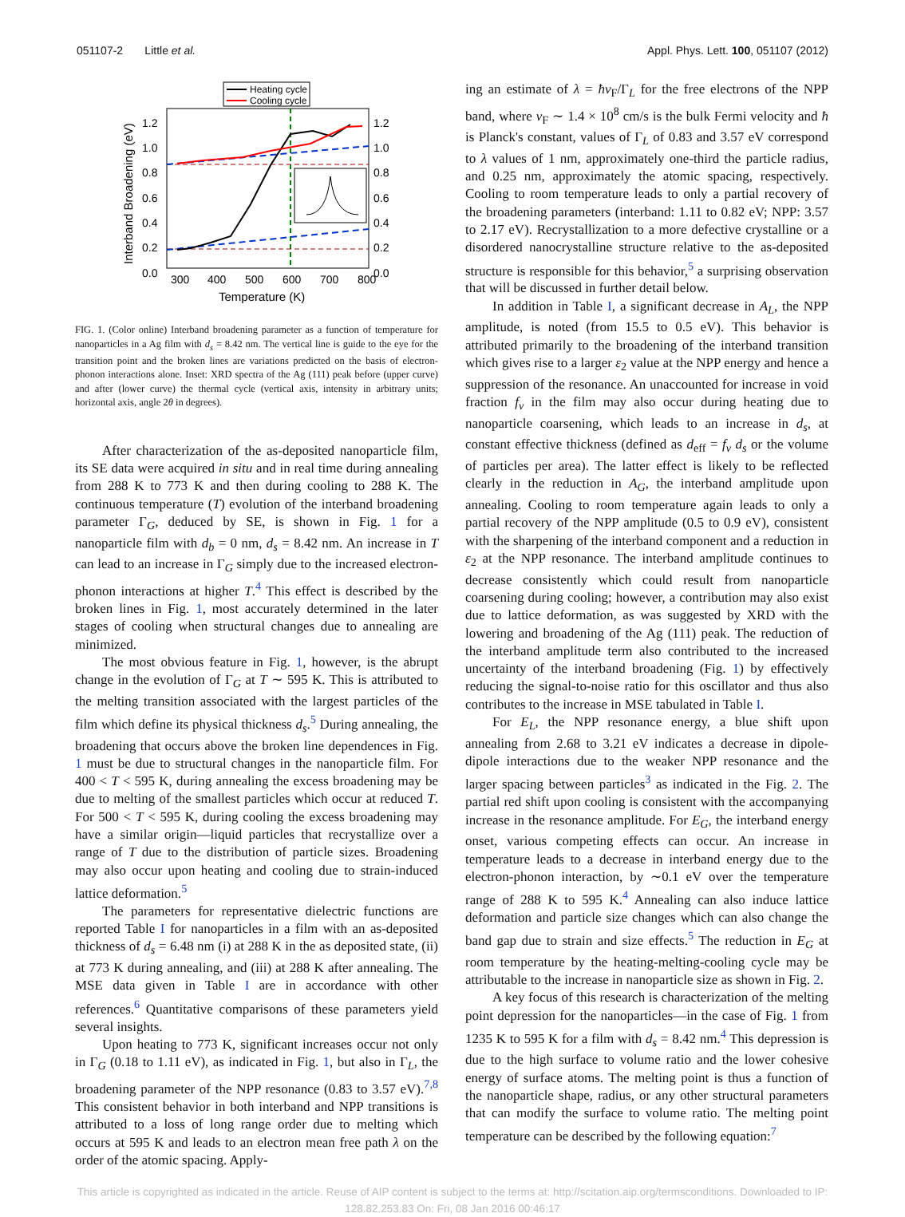051107-2 Little et al. Appl. Phys. Lett. 100, 051107 (2012)
Heating cycle
Cooling cycle
1.2
1.0
0.8
0.6
0.4
0.2
0.0
1.2
1.0
0.8
0.6
0.4
0.2
0.0
300
400
500
600
700
800
Temperature (K)
Interband Broadening (eV)
FIG. 1. (Color online) Interband broadening parameter as a function of temperature for nanoparticles in a Ag film with d<sub>s</sub> = 8.42 nm. The vertical line is guide to the eye for the transition point and the broken lines are variations predicted on the basis of electron-phonon interactions alone. Inset: XRD spectra of the Ag (111) peak before (upper curve) and after (lower curve) the thermal cycle (vertical axis, intensity in arbitrary units; horizontal axis, angle 2θ in degrees).
After characterization of the as-deposited nanoparticle film, its SE data were acquired in situ and in real time during annealing from 288 K to 773 K and then during cooling to 288 K. The continuous temperature (T) evolution of the interband broadening parameter Γ<sub>G</sub>, deduced by SE, is shown in Fig. 1 for a nanoparticle film with d<sub>b</sub> = 0 nm, d<sub>s</sub> = 8.42 nm. An increase in T can lead to an increase in Γ<sub>G</sub> simply due to the increased electron-phonon interactions at higher T.<sup>4</sup> This effect is described by the broken lines in Fig. 1, most accurately determined in the later stages of cooling when structural changes due to annealing are minimized.
The most obvious feature in Fig. 1, however, is the abrupt change in the evolution of Γ<sub>G</sub> at T ∼ 595 K. This is attributed to the melting transition associated with the largest particles of the film which define its physical thickness d<sub>s</sub>.<sup>5</sup> During annealing, the broadening that occurs above the broken line dependences in Fig. 1 must be due to structural changes in the nanoparticle film. For 400 < T < 595 K, during annealing the excess broadening may be due to melting of the smallest particles which occur at reduced T. For 500 < T < 595 K, during cooling the excess broadening may have a similar origin—liquid particles that recrystallize over a range of T due to the distribution of particle sizes. Broadening may also occur upon heating and cooling due to strain-induced lattice deformation.<sup>5</sup>
The parameters for representative dielectric functions are reported Table I for nanoparticles in a film with an as-deposited thickness of d<sub>s</sub> = 6.48 nm (i) at 288 K in the as deposited state, (ii) at 773 K during annealing, and (iii) at 288 K after annealing. The MSE data given in Table I are in accordance with other references.<sup>6</sup> Quantitative comparisons of these parameters yield several insights.
Upon heating to 773 K, significant increases occur not only in Γ<sub>G</sub> (0.18 to 1.11 eV), as indicated in Fig. 1, but also in Γ<sub>L</sub>, the broadening parameter of the NPP resonance (0.83 to 3.57 eV).<sup>7,8</sup> This consistent behavior in both interband and NPP transitions is attributed to a loss of long range order due to melting which occurs at 595 K and leads to an electron mean free path λ on the order of the atomic spacing. Apply-
ing an estimate of λ = ħv<sub>F</sub>/Γ<sub>L</sub> for the free electrons of the NPP band, where v<sub>F</sub> ∼ 1.4 × 10<sup>8</sup> cm/s is the bulk Fermi velocity and ħ is Planck's constant, values of Γ<sub>L</sub> of 0.83 and 3.57 eV correspond to λ values of 1 nm, approximately one-third the particle radius, and 0.25 nm, approximately the atomic spacing, respectively. Cooling to room temperature leads to only a partial recovery of the broadening parameters (interband: 1.11 to 0.82 eV; NPP: 3.57 to 2.17 eV). Recrystallization to a more defective crystalline or a disordered nanocrystalline structure relative to the as-deposited structure is responsible for this behavior,<sup>5</sup> a surprising observation that will be discussed in further detail below.
In addition in Table I, a significant decrease in A<sub>L</sub>, the NPP amplitude, is noted (from 15.5 to 0.5 eV). This behavior is attributed primarily to the broadening of the interband transition which gives rise to a larger ε<sub>2</sub> value at the NPP energy and hence a suppression of the resonance. An unaccounted for increase in void fraction f<sub>v</sub> in the film may also occur during heating due to nanoparticle coarsening, which leads to an increase in d<sub>s</sub>, at constant effective thickness (defined as d<sub>eff</sub> = f<sub>v</sub> d<sub>s</sub> or the volume of particles per area). The latter effect is likely to be reflected clearly in the reduction in A<sub>G</sub>, the interband amplitude upon annealing. Cooling to room temperature again leads to only a partial recovery of the NPP amplitude (0.5 to 0.9 eV), consistent with the sharpening of the interband component and a reduction in ε<sub>2</sub> at the NPP resonance. The interband amplitude continues to decrease consistently which could result from nanoparticle coarsening during cooling; however, a contribution may also exist due to lattice deformation, as was suggested by XRD with the lowering and broadening of the Ag (111) peak. The reduction of the interband amplitude term also contributed to the increased uncertainty of the interband broadening (Fig. 1) by effectively reducing the signal-to-noise ratio for this oscillator and thus also contributes to the increase in MSE tabulated in Table I.
For E<sub>L</sub>, the NPP resonance energy, a blue shift upon annealing from 2.68 to 3.21 eV indicates a decrease in dipole-dipole interactions due to the weaker NPP resonance and the larger spacing between particles<sup>3</sup> as indicated in the Fig. 2. The partial red shift upon cooling is consistent with the accompanying increase in the resonance amplitude. For E<sub>G</sub>, the interband energy onset, various competing effects can occur. An increase in temperature leads to a decrease in interband energy due to the electron-phonon interaction, by ∼0.1 eV over the temperature range of 288 K to 595 K.<sup>4</sup> Annealing can also induce lattice deformation and particle size changes which can also change the band gap due to strain and size effects.<sup>5</sup> The reduction in E<sub>G</sub> at room temperature by the heating-melting-cooling cycle may be attributable to the increase in nanoparticle size as shown in Fig. 2.
A key focus of this research is characterization of the melting point depression for the nanoparticles—in the case of Fig. 1 from 1235 K to 595 K for a film with d<sub>s</sub> = 8.42 nm.<sup>4</sup> This depression is due to the high surface to volume ratio and the lower cohesive energy of surface atoms. The melting point is thus a function of the nanoparticle shape, radius, or any other structural parameters that can modify the surface to volume ratio. The melting point temperature can be described by the following equation:<sup>7</sup>
This article is copyrighted as indicated in the article. Reuse of AIP content is subject to the terms at: http://scitation.aip.org/termsconditions. Downloaded to IP:
128.82.253.83 On: Fri, 08 Jan 2016 00:46:17